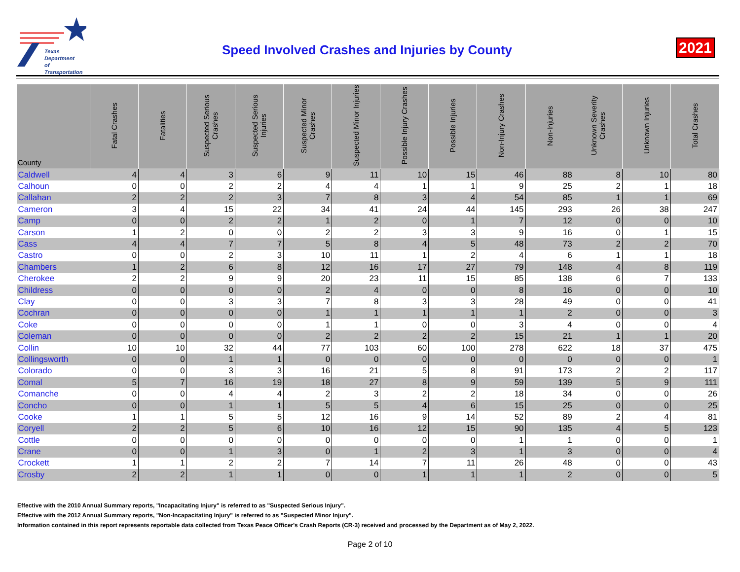Texas
Department
of Transportation
Speed Involved Crashes and Injuries by County
2021
| County | Fatal Crashes | Fatalities | Suspected Serious Crashes | Suspected Serious Injuries | Suspected Minor Crashes | Suspected Minor Injuries | Possible Injury Crashes | Possible Injuries | Non-Injury Crashes | Non-Injuries | Unknown Severity Crashes | Unknown Injuries | Total Crashes |
| --- | --- | --- | --- | --- | --- | --- | --- | --- | --- | --- | --- | --- | --- |
| Caldwell | 4 | 4 | 3 | 6 | 9 | 11 | 10 | 15 | 46 | 88 | 8 | 10 | 80 |
| Calhoun | 0 | 0 | 2 | 2 | 4 | 4 | 1 | 1 | 9 | 25 | 2 | 1 | 18 |
| Callahan | 2 | 2 | 2 | 3 | 7 | 8 | 3 | 4 | 54 | 85 | 1 | 1 | 69 |
| Cameron | 3 | 4 | 15 | 22 | 34 | 41 | 24 | 44 | 145 | 293 | 26 | 38 | 247 |
| Camp | 0 | 0 | 2 | 2 | 1 | 2 | 0 | 1 | 7 | 12 | 0 | 0 | 10 |
| Carson | 1 | 2 | 0 | 0 | 2 | 2 | 3 | 3 | 9 | 16 | 0 | 1 | 15 |
| Cass | 4 | 4 | 7 | 7 | 5 | 8 | 4 | 5 | 48 | 73 | 2 | 2 | 70 |
| Castro | 0 | 0 | 2 | 3 | 10 | 11 | 1 | 2 | 4 | 6 | 1 | 1 | 18 |
| Chambers | 1 | 2 | 6 | 8 | 12 | 16 | 17 | 27 | 79 | 148 | 4 | 8 | 119 |
| Cherokee | 2 | 2 | 9 | 9 | 20 | 23 | 11 | 15 | 85 | 138 | 6 | 7 | 133 |
| Childress | 0 | 0 | 0 | 0 | 2 | 4 | 0 | 0 | 8 | 16 | 0 | 0 | 10 |
| Clay | 0 | 0 | 3 | 3 | 7 | 8 | 3 | 3 | 28 | 49 | 0 | 0 | 41 |
| Cochran | 0 | 0 | 0 | 0 | 1 | 1 | 1 | 1 | 1 | 2 | 0 | 0 | 3 |
| Coke | 0 | 0 | 0 | 0 | 1 | 1 | 0 | 0 | 3 | 4 | 0 | 0 | 4 |
| Coleman | 0 | 0 | 0 | 0 | 2 | 2 | 2 | 2 | 15 | 21 | 1 | 1 | 20 |
| Collin | 10 | 10 | 32 | 44 | 77 | 103 | 60 | 100 | 278 | 622 | 18 | 37 | 475 |
| Collingsworth | 0 | 0 | 1 | 1 | 0 | 0 | 0 | 0 | 0 | 0 | 0 | 0 | 1 |
| Colorado | 0 | 0 | 3 | 3 | 16 | 21 | 5 | 8 | 91 | 173 | 2 | 2 | 117 |
| Comal | 5 | 7 | 16 | 19 | 18 | 27 | 8 | 9 | 59 | 139 | 5 | 9 | 111 |
| Comanche | 0 | 0 | 4 | 4 | 2 | 3 | 2 | 2 | 18 | 34 | 0 | 0 | 26 |
| Concho | 0 | 0 | 1 | 1 | 5 | 5 | 4 | 6 | 15 | 25 | 0 | 0 | 25 |
| Cooke | 1 | 1 | 5 | 5 | 12 | 16 | 9 | 14 | 52 | 89 | 2 | 4 | 81 |
| Coryell | 2 | 2 | 5 | 6 | 10 | 16 | 12 | 15 | 90 | 135 | 4 | 5 | 123 |
| Cottle | 0 | 0 | 0 | 0 | 0 | 0 | 0 | 0 | 1 | 1 | 0 | 0 | 1 |
| Crane | 0 | 0 | 1 | 3 | 0 | 1 | 2 | 3 | 1 | 3 | 0 | 0 | 4 |
| Crockett | 1 | 1 | 2 | 2 | 7 | 14 | 7 | 11 | 26 | 48 | 0 | 0 | 43 |
| Crosby | 2 | 2 | 1 | 1 | 0 | 0 | 1 | 1 | 1 | 2 | 0 | 0 | 5 |
Effective with the 2010 Annual Summary reports, "Incapacitating Injury" is referred to as "Suspected Serious Injury".
Effective with the 2012 Annual Summary reports, "Non-Incapacitating Injury" is referred to as "Suspected Minor Injury".
Information contained in this report represents reportable data collected from Texas Peace Officer's Crash Reports (CR-3) received and processed by the Department as of May 2, 2022.
Page 2 of 10